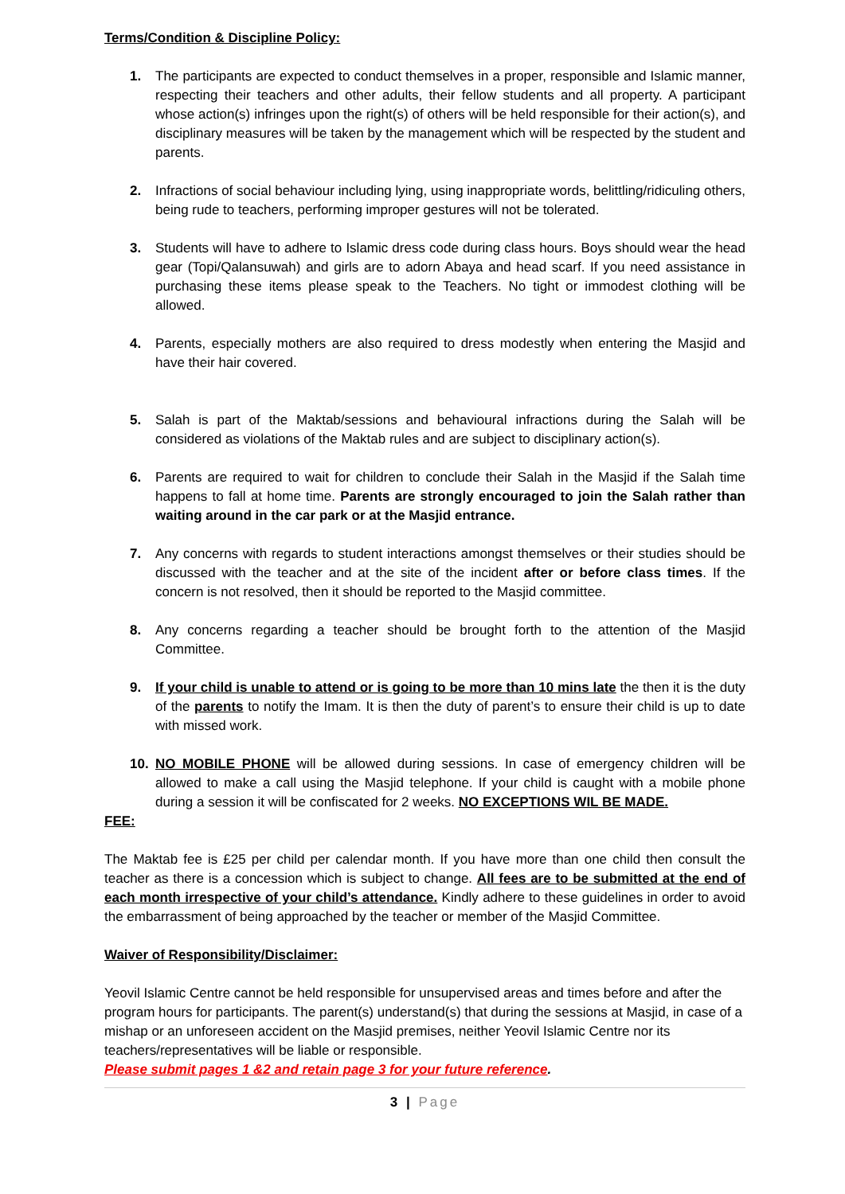Terms/Condition & Discipline Policy:
1. The participants are expected to conduct themselves in a proper, responsible and Islamic manner, respecting their teachers and other adults, their fellow students and all property. A participant whose action(s) infringes upon the right(s) of others will be held responsible for their action(s), and disciplinary measures will be taken by the management which will be respected by the student and parents.
2. Infractions of social behaviour including lying, using inappropriate words, belittling/ridiculing others, being rude to teachers, performing improper gestures will not be tolerated.
3. Students will have to adhere to Islamic dress code during class hours. Boys should wear the head gear (Topi/Qalansuwah) and girls are to adorn Abaya and head scarf. If you need assistance in purchasing these items please speak to the Teachers. No tight or immodest clothing will be allowed.
4. Parents, especially mothers are also required to dress modestly when entering the Masjid and have their hair covered.
5. Salah is part of the Maktab/sessions and behavioural infractions during the Salah will be considered as violations of the Maktab rules and are subject to disciplinary action(s).
6. Parents are required to wait for children to conclude their Salah in the Masjid if the Salah time happens to fall at home time. Parents are strongly encouraged to join the Salah rather than waiting around in the car park or at the Masjid entrance.
7. Any concerns with regards to student interactions amongst themselves or their studies should be discussed with the teacher and at the site of the incident after or before class times. If the concern is not resolved, then it should be reported to the Masjid committee.
8. Any concerns regarding a teacher should be brought forth to the attention of the Masjid Committee.
9. If your child is unable to attend or is going to be more than 10 mins late the then it is the duty of the parents to notify the Imam. It is then the duty of parent’s to ensure their child is up to date with missed work.
10. NO MOBILE PHONE will be allowed during sessions. In case of emergency children will be allowed to make a call using the Masjid telephone. If your child is caught with a mobile phone during a session it will be confiscated for 2 weeks. NO EXCEPTIONS WIL BE MADE.
FEE:
The Maktab fee is £25 per child per calendar month. If you have more than one child then consult the teacher as there is a concession which is subject to change. All fees are to be submitted at the end of each month irrespective of your child’s attendance. Kindly adhere to these guidelines in order to avoid the embarrassment of being approached by the teacher or member of the Masjid Committee.
Waiver of Responsibility/Disclaimer:
Yeovil Islamic Centre cannot be held responsible for unsupervised areas and times before and after the program hours for participants. The parent(s) understand(s) that during the sessions at Masjid, in case of a mishap or an unforeseen accident on the Masjid premises, neither Yeovil Islamic Centre nor its teachers/representatives will be liable or responsible.
Please submit pages 1 &2 and retain page 3 for your future reference.
3 | Page